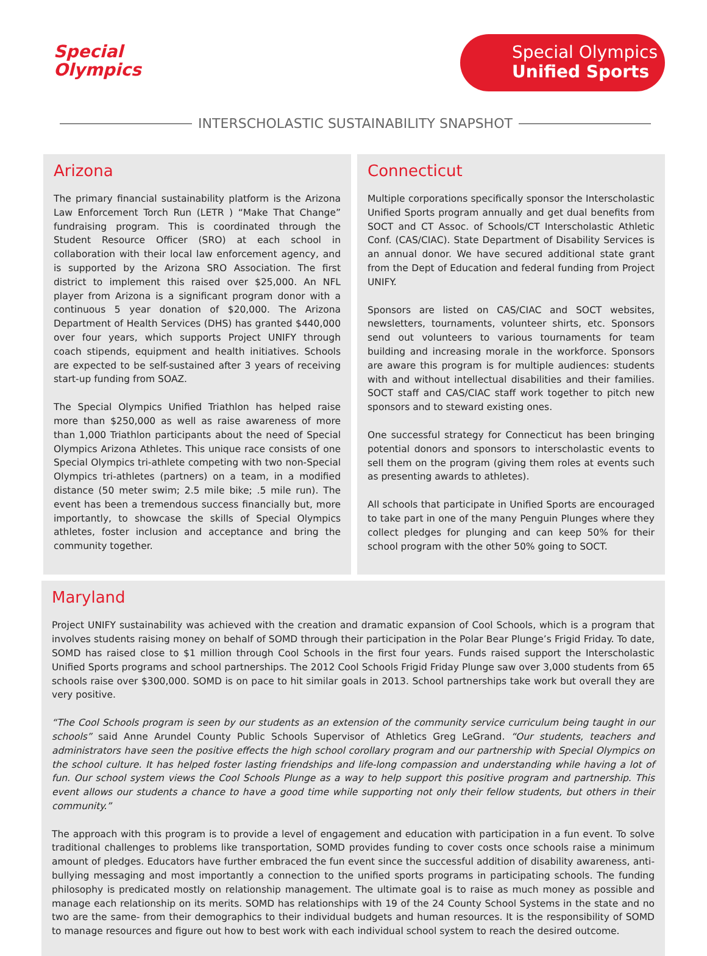Special
Olympics
Special Olympics
Unified Sports
INTERSCHOLASTIC SUSTAINABILITY SNAPSHOT
Arizona
The primary financial sustainability platform is the Arizona Law Enforcement Torch Run (LETR ) “Make That Change” fundraising program. This is coordinated through the Student Resource Officer (SRO) at each school in collaboration with their local law enforcement agency, and is supported by the Arizona SRO Association. The first district to implement this raised over $25,000. An NFL player from Arizona is a significant program donor with a continuous 5 year donation of $20,000. The Arizona Department of Health Services (DHS) has granted $440,000 over four years, which supports Project UNIFY through coach stipends, equipment and health initiatives. Schools are expected to be self-sustained after 3 years of receiving start-up funding from SOAZ.
The Special Olympics Unified Triathlon has helped raise more than $250,000 as well as raise awareness of more than 1,000 Triathlon participants about the need of Special Olympics Arizona Athletes. This unique race consists of one Special Olympics tri-athlete competing with two non-Special Olympics tri-athletes (partners) on a team, in a modified distance (50 meter swim; 2.5 mile bike; .5 mile run). The event has been a tremendous success financially but, more importantly, to showcase the skills of Special Olympics athletes, foster inclusion and acceptance and bring the community together.
Connecticut
Multiple corporations specifically sponsor the Interscholastic Unified Sports program annually and get dual benefits from SOCT and CT Assoc. of Schools/CT Interscholastic Athletic Conf. (CAS/CIAC). State Department of Disability Services is an annual donor. We have secured additional state grant from the Dept of Education and federal funding from Project UNIFY.
Sponsors are listed on CAS/CIAC and SOCT websites, newsletters, tournaments, volunteer shirts, etc. Sponsors send out volunteers to various tournaments for team building and increasing morale in the workforce. Sponsors are aware this program is for multiple audiences: students with and without intellectual disabilities and their families. SOCT staff and CAS/CIAC staff work together to pitch new sponsors and to steward existing ones.
One successful strategy for Connecticut has been bringing potential donors and sponsors to interscholastic events to sell them on the program (giving them roles at events such as presenting awards to athletes).
All schools that participate in Unified Sports are encouraged to take part in one of the many Penguin Plunges where they collect pledges for plunging and can keep 50% for their school program with the other 50% going to SOCT.
Maryland
Project UNIFY sustainability was achieved with the creation and dramatic expansion of Cool Schools, which is a program that involves students raising money on behalf of SOMD through their participation in the Polar Bear Plunge’s Frigid Friday. To date, SOMD has raised close to $1 million through Cool Schools in the first four years. Funds raised support the Interscholastic Unified Sports programs and school partnerships. The 2012 Cool Schools Frigid Friday Plunge saw over 3,000 students from 65 schools raise over $300,000. SOMD is on pace to hit similar goals in 2013. School partnerships take work but overall they are very positive.
“The Cool Schools program is seen by our students as an extension of the community service curriculum being taught in our schools” said Anne Arundel County Public Schools Supervisor of Athletics Greg LeGrand. “Our students, teachers and administrators have seen the positive effects the high school corollary program and our partnership with Special Olympics on the school culture. It has helped foster lasting friendships and life-long compassion and understanding while having a lot of fun. Our school system views the Cool Schools Plunge as a way to help support this positive program and partnership. This event allows our students a chance to have a good time while supporting not only their fellow students, but others in their community.”
The approach with this program is to provide a level of engagement and education with participation in a fun event. To solve traditional challenges to problems like transportation, SOMD provides funding to cover costs once schools raise a minimum amount of pledges. Educators have further embraced the fun event since the successful addition of disability awareness, anti-bullying messaging and most importantly a connection to the unified sports programs in participating schools. The funding philosophy is predicated mostly on relationship management. The ultimate goal is to raise as much money as possible and manage each relationship on its merits. SOMD has relationships with 19 of the 24 County School Systems in the state and no two are the same- from their demographics to their individual budgets and human resources. It is the responsibility of SOMD to manage resources and figure out how to best work with each individual school system to reach the desired outcome.